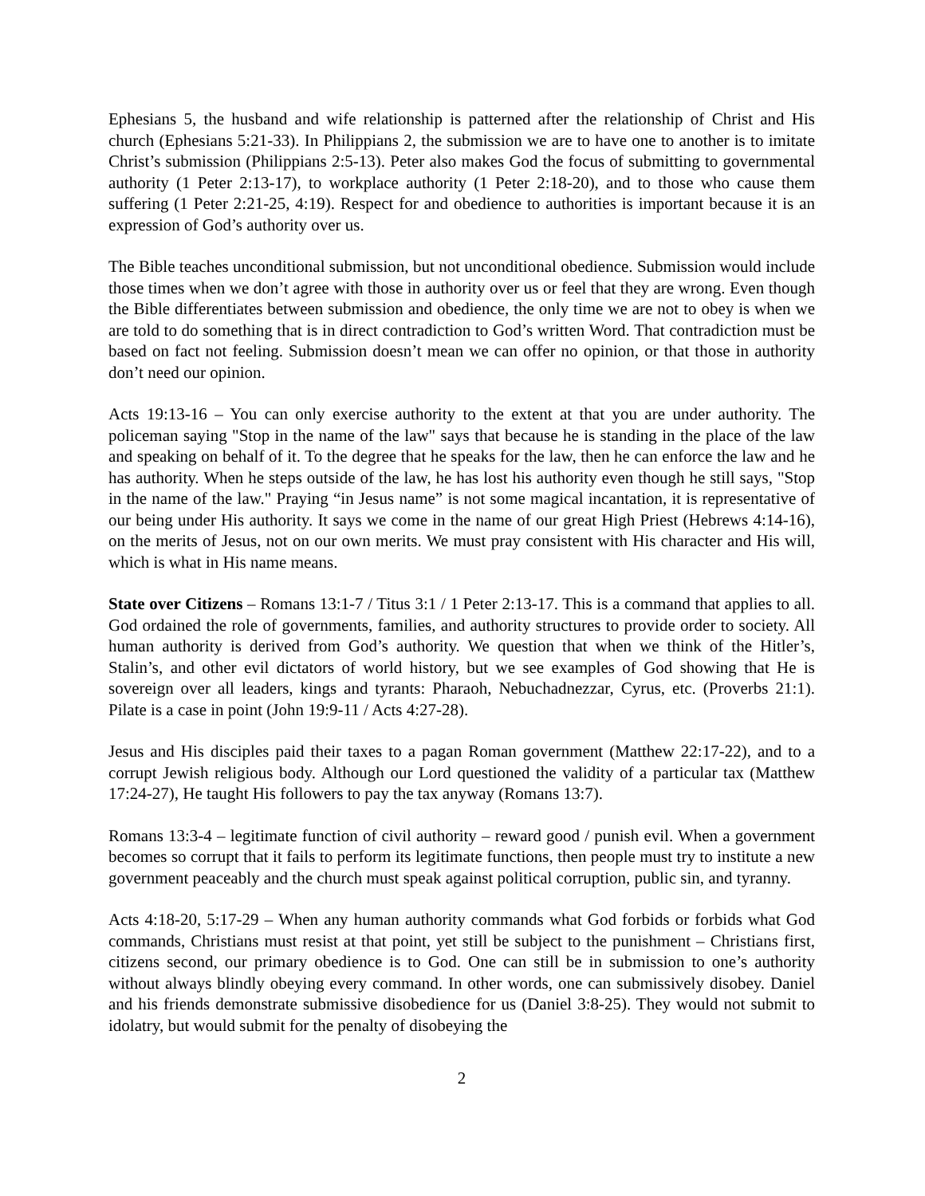Ephesians 5, the husband and wife relationship is patterned after the relationship of Christ and His church (Ephesians 5:21-33). In Philippians 2, the submission we are to have one to another is to imitate Christ’s submission (Philippians 2:5-13). Peter also makes God the focus of submitting to governmental authority (1 Peter 2:13-17), to workplace authority (1 Peter 2:18-20), and to those who cause them suffering (1 Peter 2:21-25, 4:19). Respect for and obedience to authorities is important because it is an expression of God’s authority over us.
The Bible teaches unconditional submission, but not unconditional obedience. Submission would include those times when we don’t agree with those in authority over us or feel that they are wrong. Even though the Bible differentiates between submission and obedience, the only time we are not to obey is when we are told to do something that is in direct contradiction to God’s written Word. That contradiction must be based on fact not feeling. Submission doesn’t mean we can offer no opinion, or that those in authority don’t need our opinion.
Acts 19:13-16 – You can only exercise authority to the extent at that you are under authority. The policeman saying "Stop in the name of the law" says that because he is standing in the place of the law and speaking on behalf of it. To the degree that he speaks for the law, then he can enforce the law and he has authority. When he steps outside of the law, he has lost his authority even though he still says, "Stop in the name of the law." Praying “in Jesus name” is not some magical incantation, it is representative of our being under His authority. It says we come in the name of our great High Priest (Hebrews 4:14-16), on the merits of Jesus, not on our own merits. We must pray consistent with His character and His will, which is what in His name means.
State over Citizens – Romans 13:1-7 / Titus 3:1 / 1 Peter 2:13-17. This is a command that applies to all. God ordained the role of governments, families, and authority structures to provide order to society. All human authority is derived from God’s authority. We question that when we think of the Hitler’s, Stalin’s, and other evil dictators of world history, but we see examples of God showing that He is sovereign over all leaders, kings and tyrants: Pharaoh, Nebuchadnezzar, Cyrus, etc. (Proverbs 21:1). Pilate is a case in point (John 19:9-11 / Acts 4:27-28).
Jesus and His disciples paid their taxes to a pagan Roman government (Matthew 22:17-22), and to a corrupt Jewish religious body. Although our Lord questioned the validity of a particular tax (Matthew 17:24-27), He taught His followers to pay the tax anyway (Romans 13:7).
Romans 13:3-4 – legitimate function of civil authority – reward good / punish evil. When a government becomes so corrupt that it fails to perform its legitimate functions, then people must try to institute a new government peaceably and the church must speak against political corruption, public sin, and tyranny.
Acts 4:18-20, 5:17-29 – When any human authority commands what God forbids or forbids what God commands, Christians must resist at that point, yet still be subject to the punishment – Christians first, citizens second, our primary obedience is to God. One can still be in submission to one’s authority without always blindly obeying every command. In other words, one can submissively disobey. Daniel and his friends demonstrate submissive disobedience for us (Daniel 3:8-25). They would not submit to idolatry, but would submit for the penalty of disobeying the
2